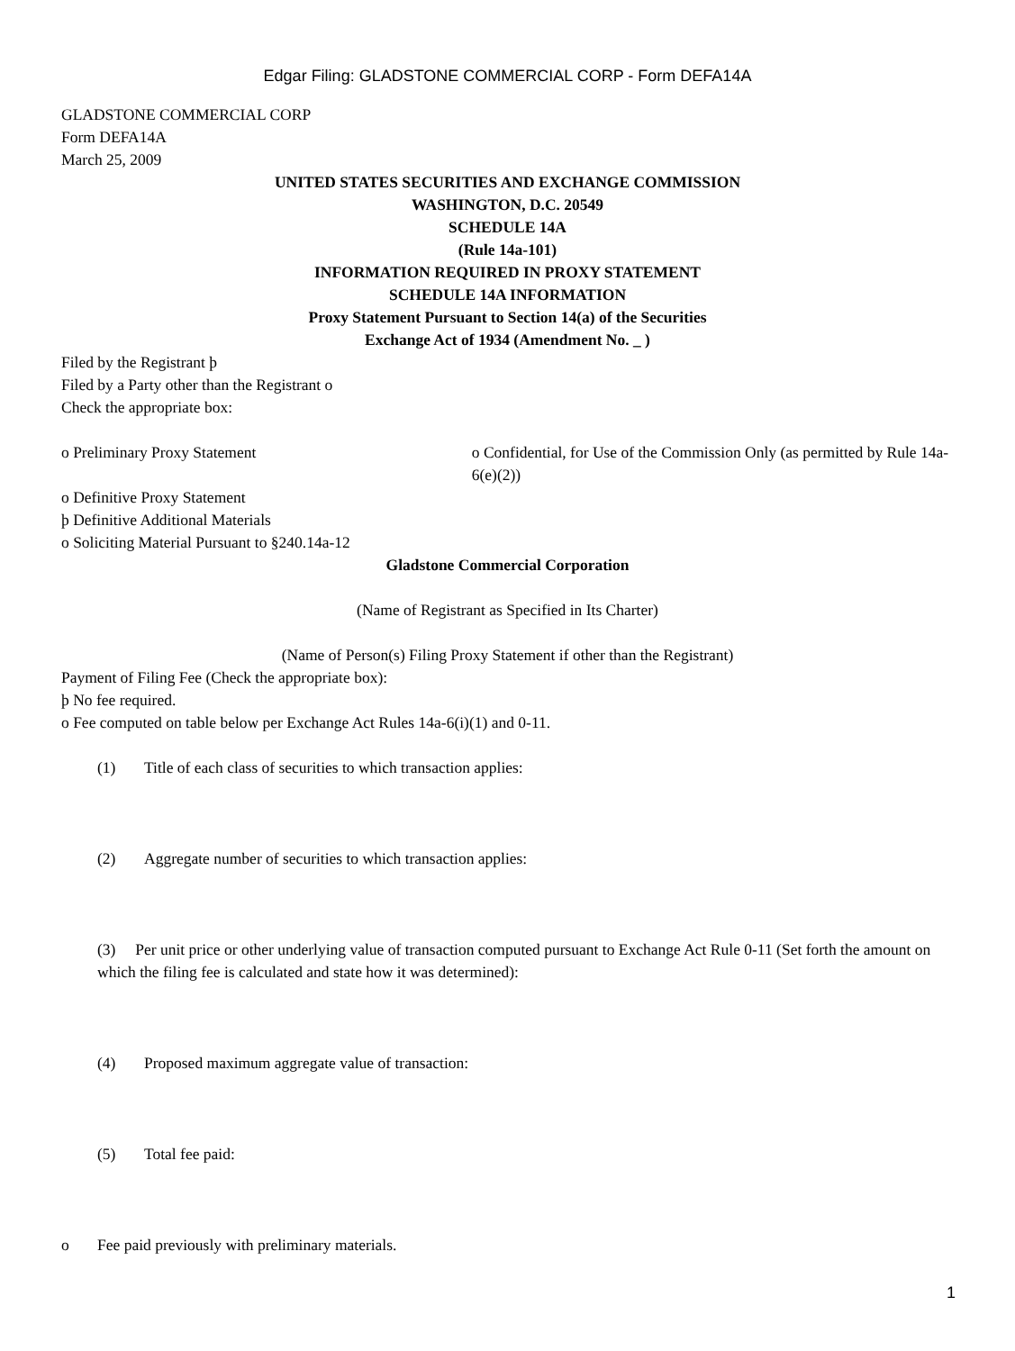Edgar Filing: GLADSTONE COMMERCIAL CORP - Form DEFA14A
GLADSTONE COMMERCIAL CORP
Form DEFA14A
March 25, 2009
UNITED STATES SECURITIES AND EXCHANGE COMMISSION
WASHINGTON, D.C. 20549
SCHEDULE 14A
(Rule 14a-101)
INFORMATION REQUIRED IN PROXY STATEMENT
SCHEDULE 14A INFORMATION
Proxy Statement Pursuant to Section 14(a) of the Securities
Exchange Act of 1934 (Amendment No. _ )
Filed by the Registrant þ
Filed by a Party other than the Registrant o
Check the appropriate box:
o Preliminary Proxy Statement o Confidential, for Use of the Commission Only (as permitted by Rule 14a-6(e)(2))
o Definitive Proxy Statement
þ Definitive Additional Materials
o Soliciting Material Pursuant to §240.14a-12
Gladstone Commercial Corporation
(Name of Registrant as Specified in Its Charter)
(Name of Person(s) Filing Proxy Statement if other than the Registrant)
Payment of Filing Fee (Check the appropriate box):
þ No fee required.
o Fee computed on table below per Exchange Act Rules 14a-6(i)(1) and 0-11.
(1) Title of each class of securities to which transaction applies:
(2) Aggregate number of securities to which transaction applies:
(3) Per unit price or other underlying value of transaction computed pursuant to Exchange Act Rule 0-11 (Set forth the amount on which the filing fee is calculated and state how it was determined):
(4) Proposed maximum aggregate value of transaction:
(5) Total fee paid:
o Fee paid previously with preliminary materials.
1